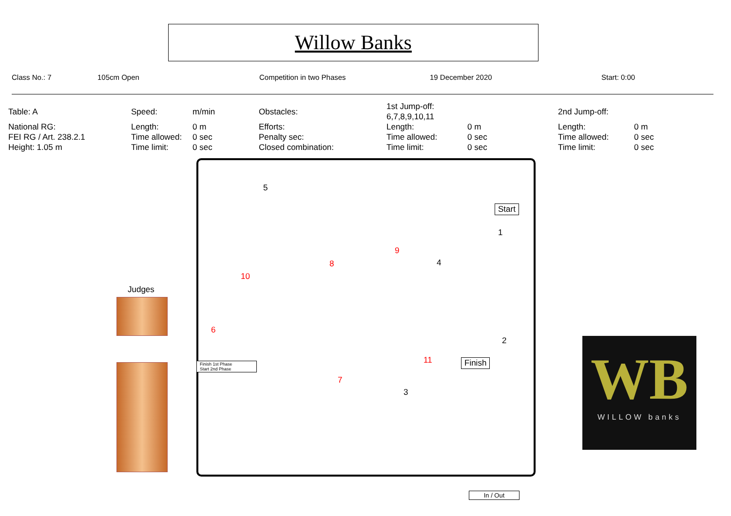Willow Banks
Class No.: 7 105cm Open Competition in two Phases 19 December 2020 Start: 0:00
| Table: A | Speed: | m/min | Obstacles: | 1st Jump-off: 6,7,8,9,10,11 | | 2nd Jump-off: | |
| National RG: | Length: | 0 m | Efforts: | Length: | 0 m | Length: | 0 m |
| FEI RG / Art. 238.2.1 | Time allowed: | 0 sec | Penalty sec: | Time allowed: | 0 sec | Time allowed: | 0 sec |
| Height: 1.05 m | Time limit: | 0 sec | Closed combination: | Time limit: | 0 sec | Time limit: | 0 sec |
5
Start
1
9
8 4
10
Judges
6
2
11 Finish
Finish 1st Phase
Start 2nd Phase
7
3
In / Out
WB
WILLOW banks